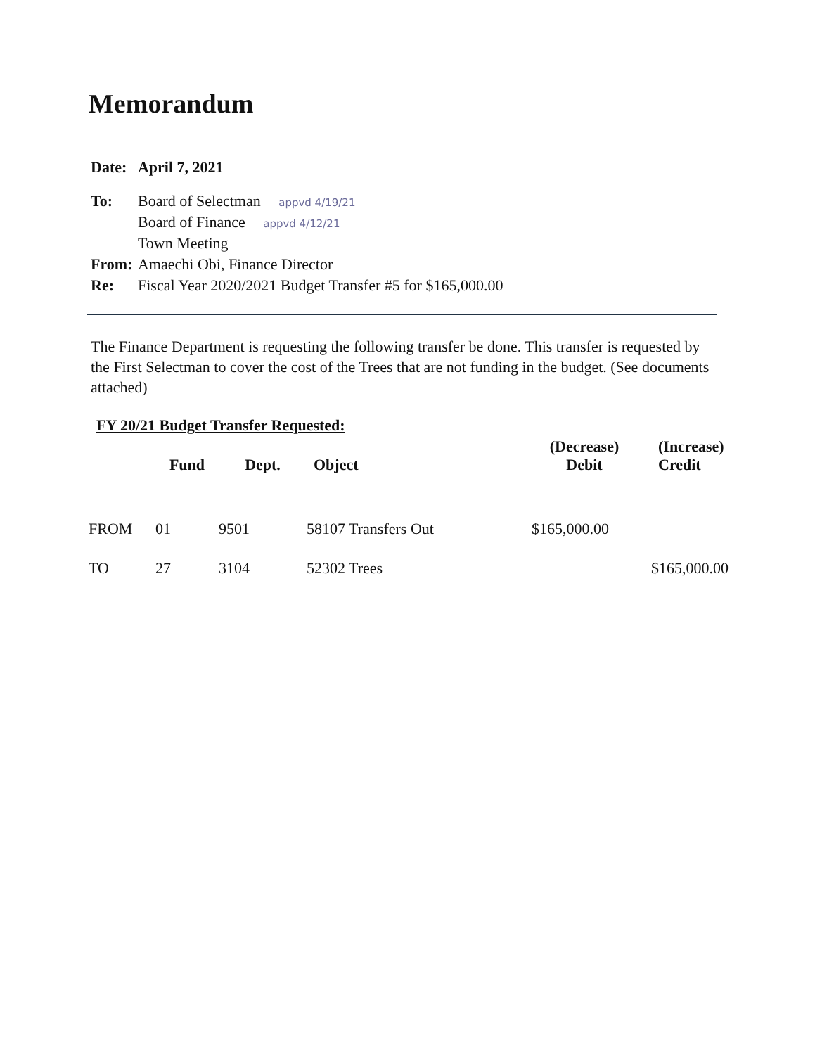Memorandum
| Date: | April 7, 2021 |
| To: | Board of Selectman appvd 4/19/21 Board of Finance appvd 4/12/21 Town Meeting |
| From: | Amaechi Obi, Finance Director |
| Re: | Fiscal Year 2020/2021 Budget Transfer #5 for $165,000.00 |
The Finance Department is requesting the following transfer be done. This transfer is requested by the First Selectman to cover the cost of the Trees that are not funding in the budget. (See documents attached)
FY 20/21 Budget Transfer Requested:
| | Fund | Dept. | Object | (Decrease) Debit | (Increase) Credit |
| --- | --- | --- | --- | --- | --- |
| FROM | 01 | 9501 | 58107 Transfers Out | $165,000.00 | |
| TO | 27 | 3104 | 52302 Trees | | $165,000.00 |